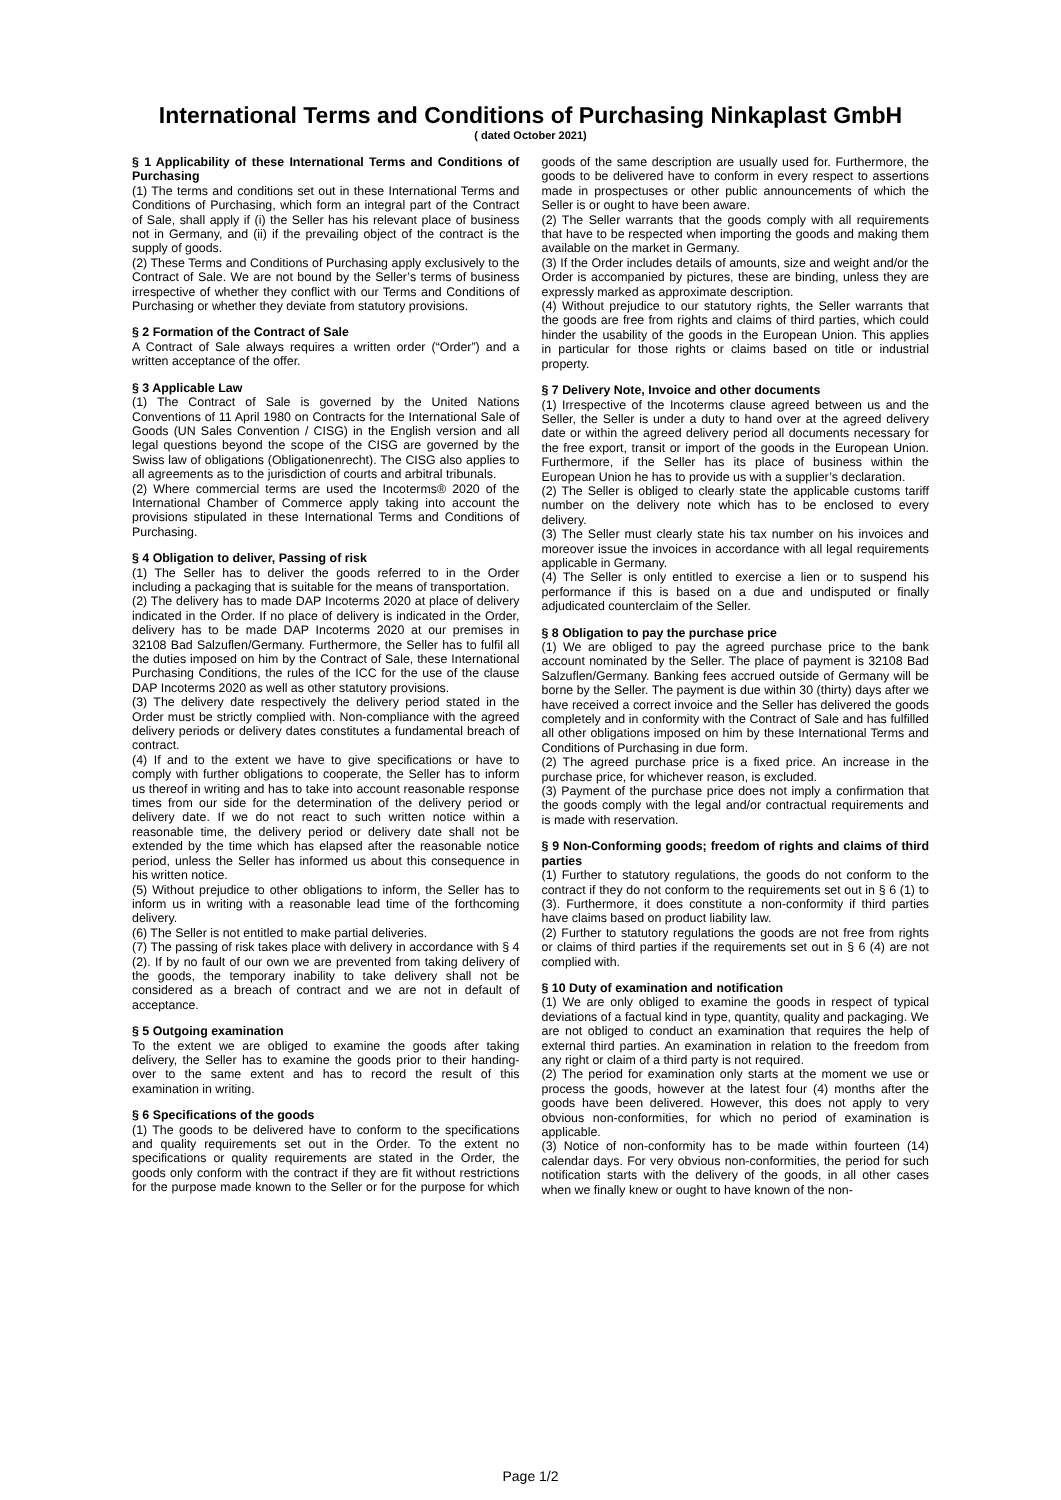International Terms and Conditions of Purchasing Ninkaplast GmbH
( dated October 2021)
§ 1 Applicability of these International Terms and Conditions of Purchasing
(1) The terms and conditions set out in these International Terms and Conditions of Purchasing, which form an integral part of the Contract of Sale, shall apply if (i) the Seller has his relevant place of business not in Germany, and (ii) if the prevailing object of the contract is the supply of goods.
(2) These Terms and Conditions of Purchasing apply exclusively to the Contract of Sale. We are not bound by the Seller’s terms of business irrespective of whether they conflict with our Terms and Conditions of Purchasing or whether they deviate from statutory provisions.
§ 2 Formation of the Contract of Sale
A Contract of Sale always requires a written order (“Order”) and a written acceptance of the offer.
§ 3 Applicable Law
(1) The Contract of Sale is governed by the United Nations Conventions of 11 April 1980 on Contracts for the International Sale of Goods (UN Sales Convention / CISG) in the English version and all legal questions beyond the scope of the CISG are governed by the Swiss law of obligations (Obligationenrecht). The CISG also applies to all agreements as to the jurisdiction of courts and arbitral tribunals.
(2) Where commercial terms are used the Incoterms® 2020 of the International Chamber of Commerce apply taking into account the provisions stipulated in these International Terms and Conditions of Purchasing.
§ 4 Obligation to deliver, Passing of risk
(1) The Seller has to deliver the goods referred to in the Order including a packaging that is suitable for the means of transportation.
(2) The delivery has to made DAP Incoterms 2020 at place of delivery indicated in the Order. If no place of delivery is indicated in the Order, delivery has to be made DAP Incoterms 2020 at our premises in 32108 Bad Salzuflen/Germany. Furthermore, the Seller has to fulfil all the duties imposed on him by the Contract of Sale, these International Purchasing Conditions, the rules of the ICC for the use of the clause DAP Incoterms 2020 as well as other statutory provisions.
(3) The delivery date respectively the delivery period stated in the Order must be strictly complied with. Non-compliance with the agreed delivery periods or delivery dates constitutes a fundamental breach of contract.
(4) If and to the extent we have to give specifications or have to comply with further obligations to cooperate, the Seller has to inform us thereof in writing and has to take into account reasonable response times from our side for the determination of the delivery period or delivery date. If we do not react to such written notice within a reasonable time, the delivery period or delivery date shall not be extended by the time which has elapsed after the reasonable notice period, unless the Seller has informed us about this consequence in his written notice.
(5) Without prejudice to other obligations to inform, the Seller has to inform us in writing with a reasonable lead time of the forthcoming delivery.
(6) The Seller is not entitled to make partial deliveries.
(7) The passing of risk takes place with delivery in accordance with § 4 (2). If by no fault of our own we are prevented from taking delivery of the goods, the temporary inability to take delivery shall not be considered as a breach of contract and we are not in default of acceptance.
§ 5 Outgoing examination
To the extent we are obliged to examine the goods after taking delivery, the Seller has to examine the goods prior to their handing-over to the same extent and has to record the result of this examination in writing.
§ 6 Specifications of the goods
(1) The goods to be delivered have to conform to the specifications and quality requirements set out in the Order. To the extent no specifications or quality requirements are stated in the Order, the goods only conform with the contract if they are fit without restrictions for the purpose made known to the Seller or for the purpose for which goods of the same description are usually used for. Furthermore, the goods to be delivered have to conform in every respect to assertions made in prospectuses or other public announcements of which the Seller is or ought to have been aware.
(2) The Seller warrants that the goods comply with all requirements that have to be respected when importing the goods and making them available on the market in Germany.
(3) If the Order includes details of amounts, size and weight and/or the Order is accompanied by pictures, these are binding, unless they are expressly marked as approximate description.
(4) Without prejudice to our statutory rights, the Seller warrants that the goods are free from rights and claims of third parties, which could hinder the usability of the goods in the European Union. This applies in particular for those rights or claims based on title or industrial property.
§ 7 Delivery Note, Invoice and other documents
(1) Irrespective of the Incoterms clause agreed between us and the Seller, the Seller is under a duty to hand over at the agreed delivery date or within the agreed delivery period all documents necessary for the free export, transit or import of the goods in the European Union. Furthermore, if the Seller has its place of business within the European Union he has to provide us with a supplier’s declaration.
(2) The Seller is obliged to clearly state the applicable customs tariff number on the delivery note which has to be enclosed to every delivery.
(3) The Seller must clearly state his tax number on his invoices and moreover issue the invoices in accordance with all legal requirements applicable in Germany.
(4) The Seller is only entitled to exercise a lien or to suspend his performance if this is based on a due and undisputed or finally adjudicated counterclaim of the Seller.
§ 8 Obligation to pay the purchase price
(1) We are obliged to pay the agreed purchase price to the bank account nominated by the Seller. The place of payment is 32108 Bad Salzuflen/Germany. Banking fees accrued outside of Germany will be borne by the Seller. The payment is due within 30 (thirty) days after we have received a correct invoice and the Seller has delivered the goods completely and in conformity with the Contract of Sale and has fulfilled all other obligations imposed on him by these International Terms and Conditions of Purchasing in due form.
(2) The agreed purchase price is a fixed price. An increase in the purchase price, for whichever reason, is excluded.
(3) Payment of the purchase price does not imply a confirmation that the goods comply with the legal and/or contractual requirements and is made with reservation.
§ 9 Non-Conforming goods; freedom of rights and claims of third parties
(1) Further to statutory regulations, the goods do not conform to the contract if they do not conform to the requirements set out in § 6 (1) to (3). Furthermore, it does constitute a non-conformity if third parties have claims based on product liability law.
(2) Further to statutory regulations the goods are not free from rights or claims of third parties if the requirements set out in § 6 (4) are not complied with.
§ 10 Duty of examination and notification
(1) We are only obliged to examine the goods in respect of typical deviations of a factual kind in type, quantity, quality and packaging. We are not obliged to conduct an examination that requires the help of external third parties. An examination in relation to the freedom from any right or claim of a third party is not required.
(2) The period for examination only starts at the moment we use or process the goods, however at the latest four (4) months after the goods have been delivered. However, this does not apply to very obvious non-conformities, for which no period of examination is applicable.
(3) Notice of non-conformity has to be made within fourteen (14) calendar days. For very obvious non-conformities, the period for such notification starts with the delivery of the goods, in all other cases when we finally knew or ought to have known of the non-
Page 1/2